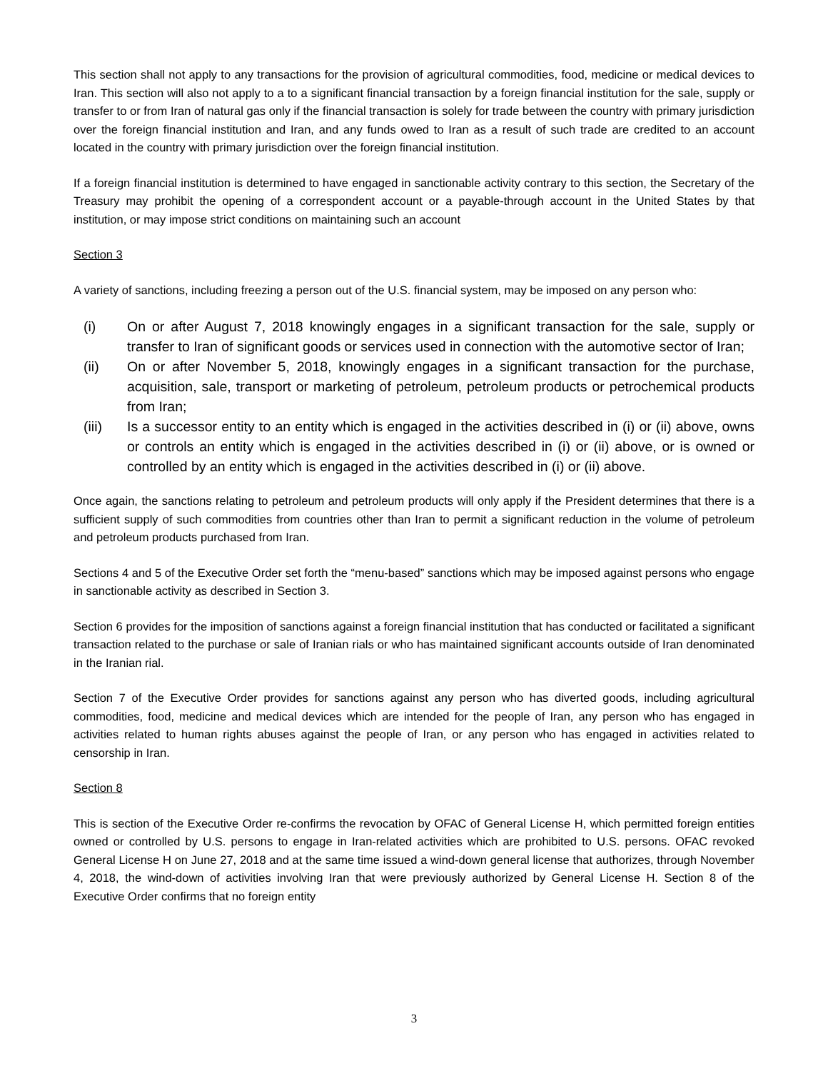This section shall not apply to any transactions for the provision of agricultural commodities, food, medicine or medical devices to Iran. This section will also not apply to a to a significant financial transaction by a foreign financial institution for the sale, supply or transfer to or from Iran of natural gas only if the financial transaction is solely for trade between the country with primary jurisdiction over the foreign financial institution and Iran, and any funds owed to Iran as a result of such trade are credited to an account located in the country with primary jurisdiction over the foreign financial institution.
If a foreign financial institution is determined to have engaged in sanctionable activity contrary to this section, the Secretary of the Treasury may prohibit the opening of a correspondent account or a payable-through account in the United States by that institution, or may impose strict conditions on maintaining such an account
Section 3
A variety of sanctions, including freezing a person out of the U.S. financial system, may be imposed on any person who:
(i) On or after August 7, 2018 knowingly engages in a significant transaction for the sale, supply or transfer to Iran of significant goods or services used in connection with the automotive sector of Iran;
(ii) On or after November 5, 2018, knowingly engages in a significant transaction for the purchase, acquisition, sale, transport or marketing of petroleum, petroleum products or petrochemical products from Iran;
(iii) Is a successor entity to an entity which is engaged in the activities described in (i) or (ii) above, owns or controls an entity which is engaged in the activities described in (i) or (ii) above, or is owned or controlled by an entity which is engaged in the activities described in (i) or (ii) above.
Once again, the sanctions relating to petroleum and petroleum products will only apply if the President determines that there is a sufficient supply of such commodities from countries other than Iran to permit a significant reduction in the volume of petroleum and petroleum products purchased from Iran.
Sections 4 and 5 of the Executive Order set forth the “menu-based” sanctions which may be imposed against persons who engage in sanctionable activity as described in Section 3.
Section 6 provides for the imposition of sanctions against a foreign financial institution that has conducted or facilitated a significant transaction related to the purchase or sale of Iranian rials or who has maintained significant accounts outside of Iran denominated in the Iranian rial.
Section 7 of the Executive Order provides for sanctions against any person who has diverted goods, including agricultural commodities, food, medicine and medical devices which are intended for the people of Iran, any person who has engaged in activities related to human rights abuses against the people of Iran, or any person who has engaged in activities related to censorship in Iran.
Section 8
This is section of the Executive Order re-confirms the revocation by OFAC of General License H, which permitted foreign entities owned or controlled by U.S. persons to engage in Iran-related activities which are prohibited to U.S. persons. OFAC revoked General License H on June 27, 2018 and at the same time issued a wind-down general license that authorizes, through November 4, 2018, the wind-down of activities involving Iran that were previously authorized by General License H. Section 8 of the Executive Order confirms that no foreign entity
3